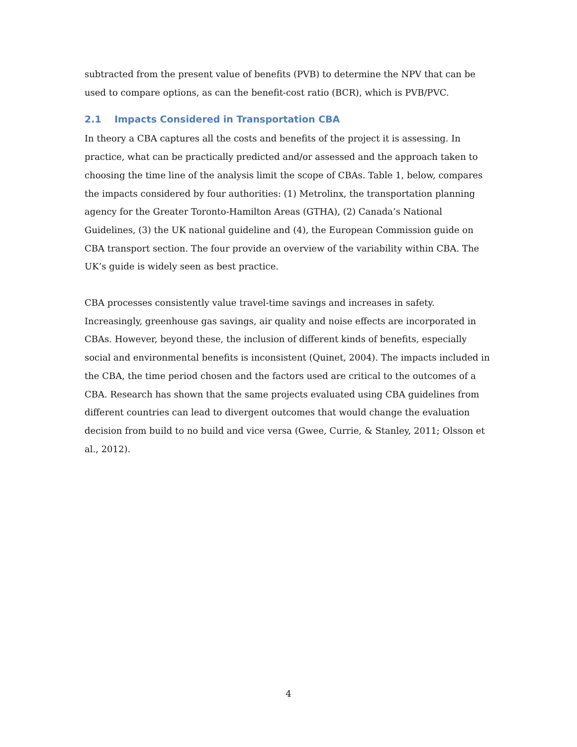subtracted from the present value of benefits (PVB) to determine the NPV that can be used to compare options, as can the benefit-cost ratio (BCR), which is PVB/PVC.
2.1 Impacts Considered in Transportation CBA
In theory a CBA captures all the costs and benefits of the project it is assessing. In practice, what can be practically predicted and/or assessed and the approach taken to choosing the time line of the analysis limit the scope of CBAs. Table 1, below, compares the impacts considered by four authorities: (1) Metrolinx, the transportation planning agency for the Greater Toronto-Hamilton Areas (GTHA), (2) Canada’s National Guidelines, (3) the UK national guideline and (4), the European Commission guide on CBA transport section. The four provide an overview of the variability within CBA. The UK’s guide is widely seen as best practice.
CBA processes consistently value travel-time savings and increases in safety. Increasingly, greenhouse gas savings, air quality and noise effects are incorporated in CBAs. However, beyond these, the inclusion of different kinds of benefits, especially social and environmental benefits is inconsistent (Quinet, 2004). The impacts included in the CBA, the time period chosen and the factors used are critical to the outcomes of a CBA. Research has shown that the same projects evaluated using CBA guidelines from different countries can lead to divergent outcomes that would change the evaluation decision from build to no build and vice versa (Gwee, Currie, & Stanley, 2011; Olsson et al., 2012).
4